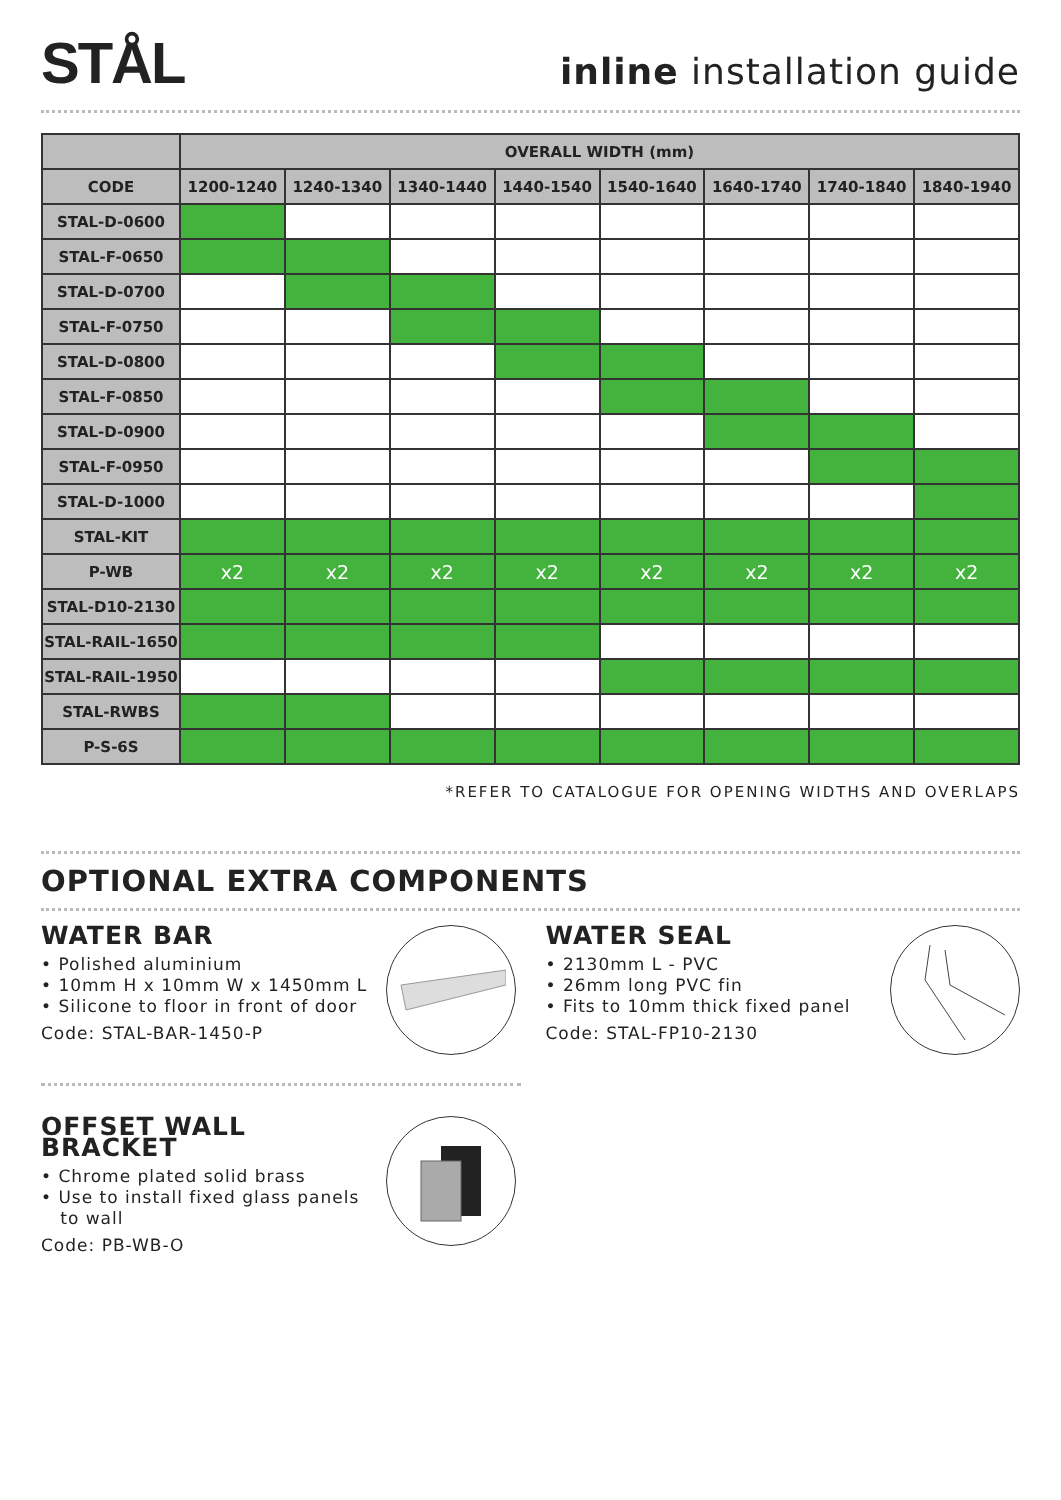STÅL
inline installation guide
| | OVERALL WIDTH (mm) | | | | | | | |
| --- | --- | --- | --- | --- | --- | --- | --- | --- |
| CODE | 1200-1240 | 1240-1340 | 1340-1440 | 1440-1540 | 1540-1640 | 1640-1740 | 1740-1840 | 1840-1940 |
| STAL-D-0600 | | | | | | | | |
| STAL-F-0650 | | | | | | | | |
| STAL-D-0700 | | | | | | | | |
| STAL-F-0750 | | | | | | | | |
| STAL-D-0800 | | | | | | | | |
| STAL-F-0850 | | | | | | | | |
| STAL-D-0900 | | | | | | | | |
| STAL-F-0950 | | | | | | | | |
| STAL-D-1000 | | | | | | | | |
| STAL-KIT | | | | | | | | |
| P-WB | x2 | x2 | x2 | x2 | x2 | x2 | x2 | x2 |
| STAL-D10-2130 | | | | | | | | |
| STAL-RAIL-1650 | | | | | | | | |
| STAL-RAIL-1950 | | | | | | | | |
| STAL-RWBS | | | | | | | | |
| P-S-6S | | | | | | | | |
*REFER TO CATALOGUE FOR OPENING WIDTHS AND OVERLAPS
OPTIONAL EXTRA COMPONENTS
WATER BAR
• Polished aluminium
• 10mm H x 10mm W x 1450mm L
• Silicone to floor in front of door
Code: STAL-BAR-1450-P
WATER SEAL
• 2130mm L - PVC
• 26mm long PVC fin
• Fits to 10mm thick fixed panel
Code: STAL-FP10-2130
OFFSET WALL BRACKET
• Chrome plated solid brass
• Use to install fixed glass panels
to wall
Code: PB-WB-O